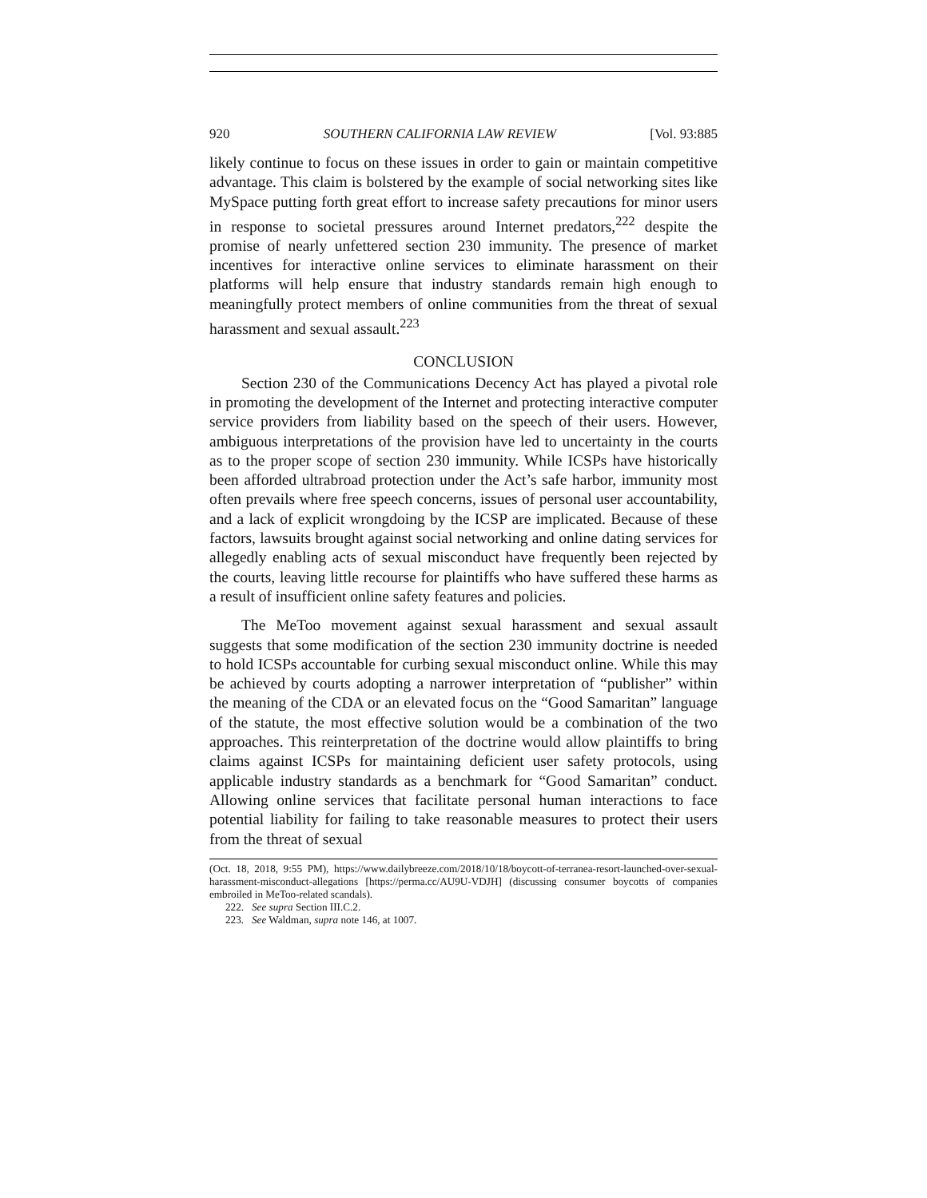920 SOUTHERN CALIFORNIA LAW REVIEW [Vol. 93:885
likely continue to focus on these issues in order to gain or maintain competitive advantage. This claim is bolstered by the example of social networking sites like MySpace putting forth great effort to increase safety precautions for minor users in response to societal pressures around Internet predators,<sup>222</sup> despite the promise of nearly unfettered section 230 immunity. The presence of market incentives for interactive online services to eliminate harassment on their platforms will help ensure that industry standards remain high enough to meaningfully protect members of online communities from the threat of sexual harassment and sexual assault.<sup>223</sup>
CONCLUSION
Section 230 of the Communications Decency Act has played a pivotal role in promoting the development of the Internet and protecting interactive computer service providers from liability based on the speech of their users. However, ambiguous interpretations of the provision have led to uncertainty in the courts as to the proper scope of section 230 immunity. While ICSPs have historically been afforded ultrabroad protection under the Act’s safe harbor, immunity most often prevails where free speech concerns, issues of personal user accountability, and a lack of explicit wrongdoing by the ICSP are implicated. Because of these factors, lawsuits brought against social networking and online dating services for allegedly enabling acts of sexual misconduct have frequently been rejected by the courts, leaving little recourse for plaintiffs who have suffered these harms as a result of insufficient online safety features and policies.
The MeToo movement against sexual harassment and sexual assault suggests that some modification of the section 230 immunity doctrine is needed to hold ICSPs accountable for curbing sexual misconduct online. While this may be achieved by courts adopting a narrower interpretation of “publisher” within the meaning of the CDA or an elevated focus on the “Good Samaritan” language of the statute, the most effective solution would be a combination of the two approaches. This reinterpretation of the doctrine would allow plaintiffs to bring claims against ICSPs for maintaining deficient user safety protocols, using applicable industry standards as a benchmark for “Good Samaritan” conduct. Allowing online services that facilitate personal human interactions to face potential liability for failing to take reasonable measures to protect their users from the threat of sexual
(Oct. 18, 2018, 9:55 PM), https://www.dailybreeze.com/2018/10/18/boycott-of-terranea-resort-launched-over-sexual-harassment-misconduct-allegations [https://perma.cc/AU9U-VDJH] (discussing consumer boycotts of companies embroiled in MeToo-related scandals).
222. See supra Section III.C.2.
223. See Waldman, supra note 146, at 1007.